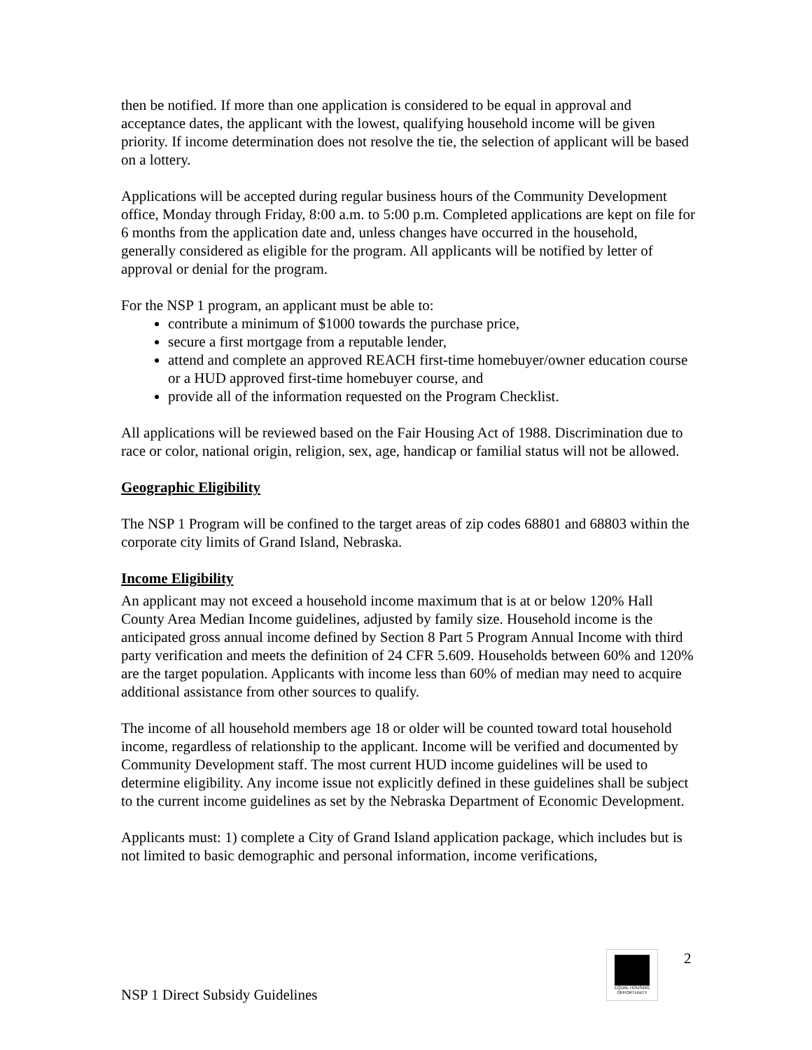then be notified. If more than one application is considered to be equal in approval and acceptance dates, the applicant with the lowest, qualifying household income will be given priority. If income determination does not resolve the tie, the selection of applicant will be based on a lottery.
Applications will be accepted during regular business hours of the Community Development office, Monday through Friday, 8:00 a.m. to 5:00 p.m. Completed applications are kept on file for 6 months from the application date and, unless changes have occurred in the household, generally considered as eligible for the program. All applicants will be notified by letter of approval or denial for the program.
For the NSP 1 program, an applicant must be able to:
contribute a minimum of $1000 towards the purchase price,
secure a first mortgage from a reputable lender,
attend and complete an approved REACH first-time homebuyer/owner education course or a HUD approved first-time homebuyer course, and
provide all of the information requested on the Program Checklist.
All applications will be reviewed based on the Fair Housing Act of 1988. Discrimination due to race or color, national origin, religion, sex, age, handicap or familial status will not be allowed.
Geographic Eligibility
The NSP 1 Program will be confined to the target areas of zip codes 68801 and 68803 within the corporate city limits of Grand Island, Nebraska.
Income Eligibility
An applicant may not exceed a household income maximum that is at or below 120% Hall County Area Median Income guidelines, adjusted by family size. Household income is the anticipated gross annual income defined by Section 8 Part 5 Program Annual Income with third party verification and meets the definition of 24 CFR 5.609. Households between 60% and 120% are the target population. Applicants with income less than 60% of median may need to acquire additional assistance from other sources to qualify.
The income of all household members age 18 or older will be counted toward total household income, regardless of relationship to the applicant. Income will be verified and documented by Community Development staff. The most current HUD income guidelines will be used to determine eligibility. Any income issue not explicitly defined in these guidelines shall be subject to the current income guidelines as set by the Nebraska Department of Economic Development.
Applicants must: 1) complete a City of Grand Island application package, which includes but is not limited to basic demographic and personal information, income verifications,
EQUAL HOUSING
OPPORTUNITY
2
NSP 1 Direct Subsidy Guidelines